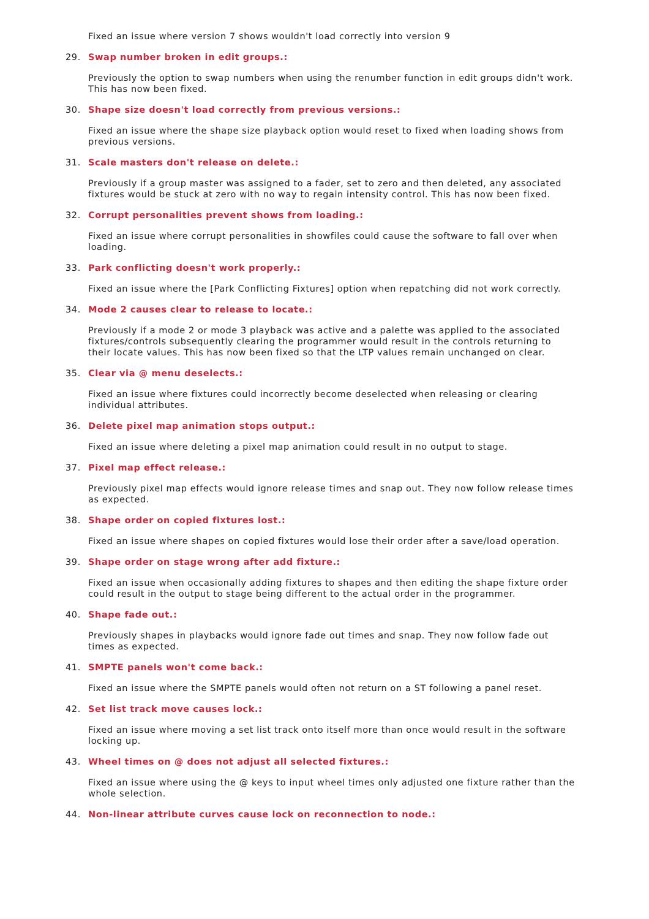Fixed an issue where version 7 shows wouldn't load correctly into version 9
29. Swap number broken in edit groups.:
Previously the option to swap numbers when using the renumber function in edit groups didn't work. This has now been fixed.
30. Shape size doesn't load correctly from previous versions.:
Fixed an issue where the shape size playback option would reset to fixed when loading shows from previous versions.
31. Scale masters don't release on delete.:
Previously if a group master was assigned to a fader, set to zero and then deleted, any associated fixtures would be stuck at zero with no way to regain intensity control. This has now been fixed.
32. Corrupt personalities prevent shows from loading.:
Fixed an issue where corrupt personalities in showfiles could cause the software to fall over when loading.
33. Park conflicting doesn't work properly.:
Fixed an issue where the [Park Conflicting Fixtures] option when repatching did not work correctly.
34. Mode 2 causes clear to release to locate.:
Previously if a mode 2 or mode 3 playback was active and a palette was applied to the associated fixtures/controls subsequently clearing the programmer would result in the controls returning to their locate values. This has now been fixed so that the LTP values remain unchanged on clear.
35. Clear via @ menu deselects.:
Fixed an issue where fixtures could incorrectly become deselected when releasing or clearing individual attributes.
36. Delete pixel map animation stops output.:
Fixed an issue where deleting a pixel map animation could result in no output to stage.
37. Pixel map effect release.:
Previously pixel map effects would ignore release times and snap out. They now follow release times as expected.
38. Shape order on copied fixtures lost.:
Fixed an issue where shapes on copied fixtures would lose their order after a save/load operation.
39. Shape order on stage wrong after add fixture.:
Fixed an issue when occasionally adding fixtures to shapes and then editing the shape fixture order could result in the output to stage being different to the actual order in the programmer.
40. Shape fade out.:
Previously shapes in playbacks would ignore fade out times and snap. They now follow fade out times as expected.
41. SMPTE panels won't come back.:
Fixed an issue where the SMPTE panels would often not return on a ST following a panel reset.
42. Set list track move causes lock.:
Fixed an issue where moving a set list track onto itself more than once would result in the software locking up.
43. Wheel times on @ does not adjust all selected fixtures.:
Fixed an issue where using the @ keys to input wheel times only adjusted one fixture rather than the whole selection.
44. Non-linear attribute curves cause lock on reconnection to node.: